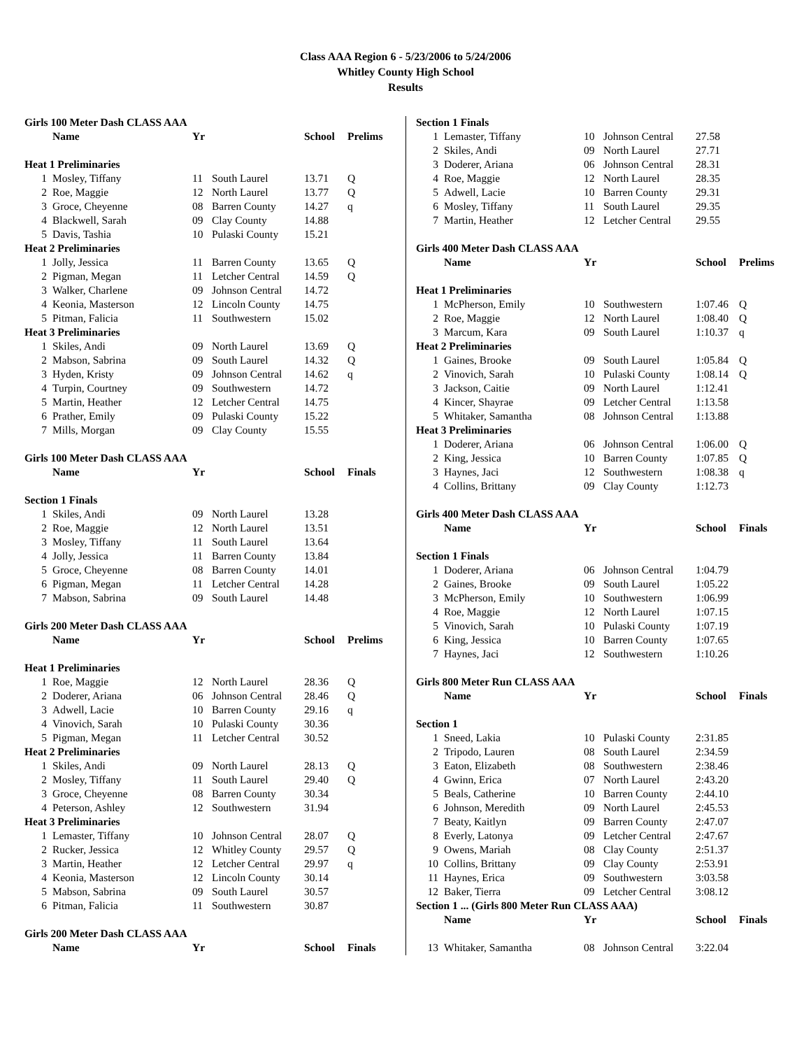Class AAA Region 6 - 5/23/2006 to 5/24/2006
Whitley County High School
Results
| Girls 100 Meter Dash CLASS AAA | | | | | |
| | Name | Yr | | School | Prelims |
| Heat 1 Preliminaries | | | | | |
| 1 | Mosley, Tiffany | 11 | South Laurel | 13.71 | Q |
| 2 | Roe, Maggie | 12 | North Laurel | 13.77 | Q |
| 3 | Groce, Cheyenne | 08 | Barren County | 14.27 | q |
| 4 | Blackwell, Sarah | 09 | Clay County | 14.88 | |
| 5 | Davis, Tashia | 10 | Pulaski County | 15.21 | |
| Heat 2 Preliminaries | | | | | |
| 1 | Jolly, Jessica | 11 | Barren County | 13.65 | Q |
| 2 | Pigman, Megan | 11 | Letcher Central | 14.59 | Q |
| 3 | Walker, Charlene | 09 | Johnson Central | 14.72 | |
| 4 | Keonia, Masterson | 12 | Lincoln County | 14.75 | |
| 5 | Pitman, Falicia | 11 | Southwestern | 15.02 | |
| Heat 3 Preliminaries | | | | | |
| 1 | Skiles, Andi | 09 | North Laurel | 13.69 | Q |
| 2 | Mabson, Sabrina | 09 | South Laurel | 14.32 | Q |
| 3 | Hyden, Kristy | 09 | Johnson Central | 14.62 | q |
| 4 | Turpin, Courtney | 09 | Southwestern | 14.72 | |
| 5 | Martin, Heather | 12 | Letcher Central | 14.75 | |
| 6 | Prather, Emily | 09 | Pulaski County | 15.22 | |
| 7 | Mills, Morgan | 09 | Clay County | 15.55 | |
| Girls 100 Meter Dash CLASS AAA | | | | | |
| | Name | Yr | | School | Finals |
| Section 1 Finals | | | | | |
| 1 | Skiles, Andi | 09 | North Laurel | 13.28 | |
| 2 | Roe, Maggie | 12 | North Laurel | 13.51 | |
| 3 | Mosley, Tiffany | 11 | South Laurel | 13.64 | |
| 4 | Jolly, Jessica | 11 | Barren County | 13.84 | |
| 5 | Groce, Cheyenne | 08 | Barren County | 14.01 | |
| 6 | Pigman, Megan | 11 | Letcher Central | 14.28 | |
| 7 | Mabson, Sabrina | 09 | South Laurel | 14.48 | |
| Girls 200 Meter Dash CLASS AAA | | | | | |
| | Name | Yr | | School | Prelims |
| Heat 1 Preliminaries | | | | | |
| 1 | Roe, Maggie | 12 | North Laurel | 28.36 | Q |
| 2 | Doderer, Ariana | 06 | Johnson Central | 28.46 | Q |
| 3 | Adwell, Lacie | 10 | Barren County | 29.16 | q |
| 4 | Vinovich, Sarah | 10 | Pulaski County | 30.36 | |
| 5 | Pigman, Megan | 11 | Letcher Central | 30.52 | |
| Heat 2 Preliminaries | | | | | |
| 1 | Skiles, Andi | 09 | North Laurel | 28.13 | Q |
| 2 | Mosley, Tiffany | 11 | South Laurel | 29.40 | Q |
| 3 | Groce, Cheyenne | 08 | Barren County | 30.34 | |
| 4 | Peterson, Ashley | 12 | Southwestern | 31.94 | |
| Heat 3 Preliminaries | | | | | |
| 1 | Lemaster, Tiffany | 10 | Johnson Central | 28.07 | Q |
| 2 | Rucker, Jessica | 12 | Whitley County | 29.57 | Q |
| 3 | Martin, Heather | 12 | Letcher Central | 29.97 | q |
| 4 | Keonia, Masterson | 12 | Lincoln County | 30.14 | |
| 5 | Mabson, Sabrina | 09 | South Laurel | 30.57 | |
| 6 | Pitman, Falicia | 11 | Southwestern | 30.87 | |
| Girls 200 Meter Dash CLASS AAA | | | | | |
| | Name | Yr | | School | Finals |
| Section 1 Finals | | | | | |
| 1 | Lemaster, Tiffany | 10 | Johnson Central | 27.58 | |
| 2 | Skiles, Andi | 09 | North Laurel | 27.71 | |
| 3 | Doderer, Ariana | 06 | Johnson Central | 28.31 | |
| 4 | Roe, Maggie | 12 | North Laurel | 28.35 | |
| 5 | Adwell, Lacie | 10 | Barren County | 29.31 | |
| 6 | Mosley, Tiffany | 11 | South Laurel | 29.35 | |
| 7 | Martin, Heather | 12 | Letcher Central | 29.55 | |
| Girls 400 Meter Dash CLASS AAA | | | | | |
| | Name | Yr | | School | Prelims |
| Heat 1 Preliminaries | | | | | |
| 1 | McPherson, Emily | 10 | Southwestern | 1:07.46 | Q |
| 2 | Roe, Maggie | 12 | North Laurel | 1:08.40 | Q |
| 3 | Marcum, Kara | 09 | South Laurel | 1:10.37 | q |
| Heat 2 Preliminaries | | | | | |
| 1 | Gaines, Brooke | 09 | South Laurel | 1:05.84 | Q |
| 2 | Vinovich, Sarah | 10 | Pulaski County | 1:08.14 | Q |
| 3 | Jackson, Caitie | 09 | North Laurel | 1:12.41 | |
| 4 | Kincer, Shayrae | 09 | Letcher Central | 1:13.58 | |
| 5 | Whitaker, Samantha | 08 | Johnson Central | 1:13.88 | |
| Heat 3 Preliminaries | | | | | |
| 1 | Doderer, Ariana | 06 | Johnson Central | 1:06.00 | Q |
| 2 | King, Jessica | 10 | Barren County | 1:07.85 | Q |
| 3 | Haynes, Jaci | 12 | Southwestern | 1:08.38 | q |
| 4 | Collins, Brittany | 09 | Clay County | 1:12.73 | |
| Girls 400 Meter Dash CLASS AAA | | | | | |
| | Name | Yr | | School | Finals |
| Section 1 Finals | | | | | |
| 1 | Doderer, Ariana | 06 | Johnson Central | 1:04.79 | |
| 2 | Gaines, Brooke | 09 | South Laurel | 1:05.22 | |
| 3 | McPherson, Emily | 10 | Southwestern | 1:06.99 | |
| 4 | Roe, Maggie | 12 | North Laurel | 1:07.15 | |
| 5 | Vinovich, Sarah | 10 | Pulaski County | 1:07.19 | |
| 6 | King, Jessica | 10 | Barren County | 1:07.65 | |
| 7 | Haynes, Jaci | 12 | Southwestern | 1:10.26 | |
| Girls 800 Meter Run CLASS AAA | | | | | |
| | Name | Yr | | School | Finals |
| Section 1 | | | | | |
| 1 | Sneed, Lakia | 10 | Pulaski County | 2:31.85 | |
| 2 | Tripodo, Lauren | 08 | South Laurel | 2:34.59 | |
| 3 | Eaton, Elizabeth | 08 | Southwestern | 2:38.46 | |
| 4 | Gwinn, Erica | 07 | North Laurel | 2:43.20 | |
| 5 | Beals, Catherine | 10 | Barren County | 2:44.10 | |
| 6 | Johnson, Meredith | 09 | North Laurel | 2:45.53 | |
| 7 | Beaty, Kaitlyn | 09 | Barren County | 2:47.07 | |
| 8 | Everly, Latonya | 09 | Letcher Central | 2:47.67 | |
| 9 | Owens, Mariah | 08 | Clay County | 2:51.37 | |
| 10 | Collins, Brittany | 09 | Clay County | 2:53.91 | |
| 11 | Haynes, Erica | 09 | Southwestern | 3:03.58 | |
| 12 | Baker, Tierra | 09 | Letcher Central | 3:08.12 | |
| Section 1 ... (Girls 800 Meter Run CLASS AAA) | | | | | |
| | Name | Yr | | School | Finals |
| 13 | Whitaker, Samantha | 08 | Johnson Central | 3:22.04 | |